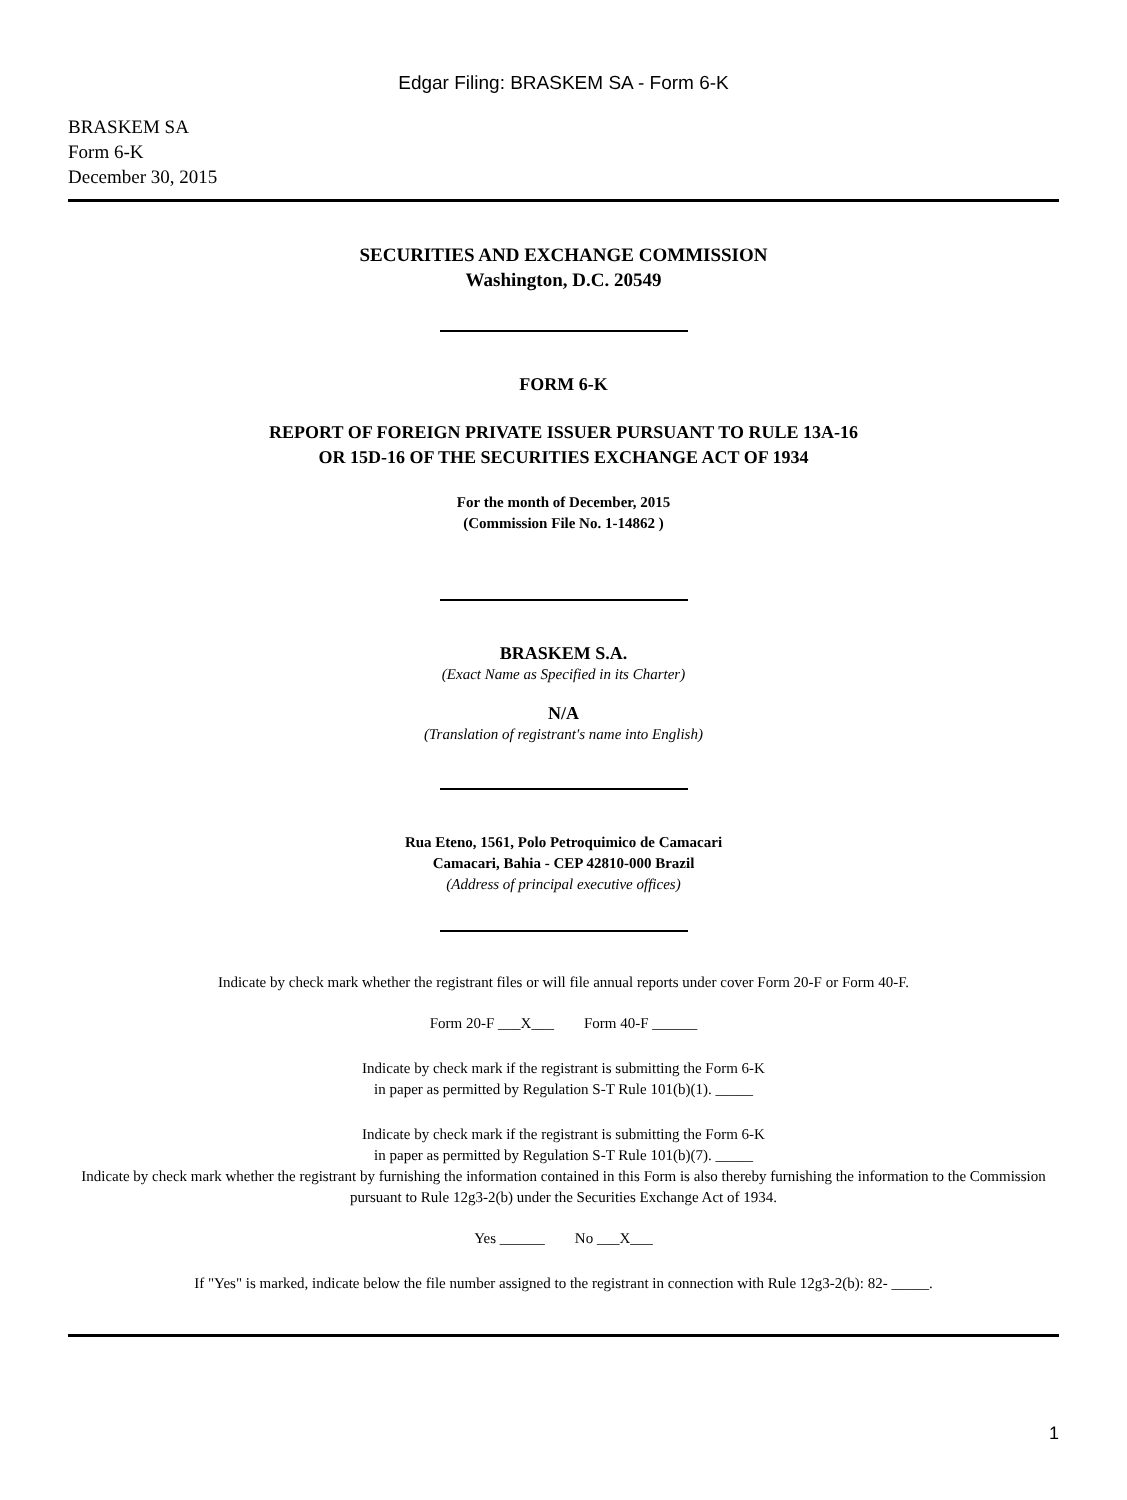Edgar Filing: BRASKEM SA - Form 6-K
BRASKEM SA
Form 6-K
December 30, 2015
SECURITIES AND EXCHANGE COMMISSION
Washington, D.C. 20549
FORM 6-K
REPORT OF FOREIGN PRIVATE ISSUER PURSUANT TO RULE 13A-16
OR 15D-16 OF THE SECURITIES EXCHANGE ACT OF 1934
For the month of December, 2015
(Commission File No. 1-14862 )
BRASKEM S.A.
(Exact Name as Specified in its Charter)
N/A
(Translation of registrant's name into English)
Rua Eteno, 1561, Polo Petroquimico de Camacari
Camacari, Bahia - CEP 42810-000 Brazil
(Address of principal executive offices)
Indicate by check mark whether the registrant files or will file annual reports under cover Form 20-F or Form 40-F.
Form 20-F ___X___ Form 40-F ______
Indicate by check mark if the registrant is submitting the Form 6-K
in paper as permitted by Regulation S-T Rule 101(b)(1). _____
Indicate by check mark if the registrant is submitting the Form 6-K
in paper as permitted by Regulation S-T Rule 101(b)(7). _____
Indicate by check mark whether the registrant by furnishing the information contained in this Form is also thereby furnishing the information to the Commission pursuant to Rule 12g3-2(b) under the Securities Exchange Act of 1934.
Yes ______ No ___X___
If "Yes" is marked, indicate below the file number assigned to the registrant in connection with Rule 12g3-2(b): 82- _____.
1